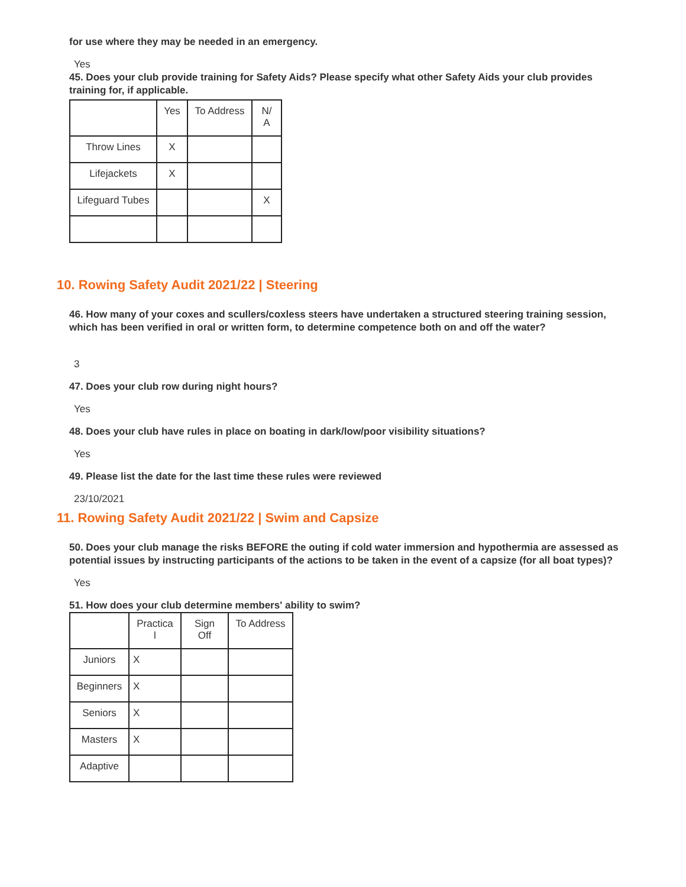for use where they may be needed in an emergency.
Yes
45. Does your club provide training for Safety Aids? Please specify what other Safety Aids your club provides training for, if applicable.
| | Yes | To Address | N/ A |
| Throw Lines | X | | |
| Lifejackets | X | | |
| Lifeguard Tubes | | | X |
10. Rowing Safety Audit 2021/22 | Steering
46. How many of your coxes and scullers/coxless steers have undertaken a structured steering training session, which has been verified in oral or written form, to determine competence both on and off the water?
3
47. Does your club row during night hours?
Yes
48. Does your club have rules in place on boating in dark/low/poor visibility situations?
Yes
49. Please list the date for the last time these rules were reviewed
23/10/2021
11. Rowing Safety Audit 2021/22 | Swim and Capsize
50. Does your club manage the risks BEFORE the outing if cold water immersion and hypothermia are assessed as potential issues by instructing participants of the actions to be taken in the event of a capsize (for all boat types)?
Yes
51. How does your club determine members' ability to swim?
| | Practica l | Sign Off | To Address |
| Juniors | X | | |
| Beginners | X | | |
| Seniors | X | | |
| Masters | X | | |
| Adaptive | | | |